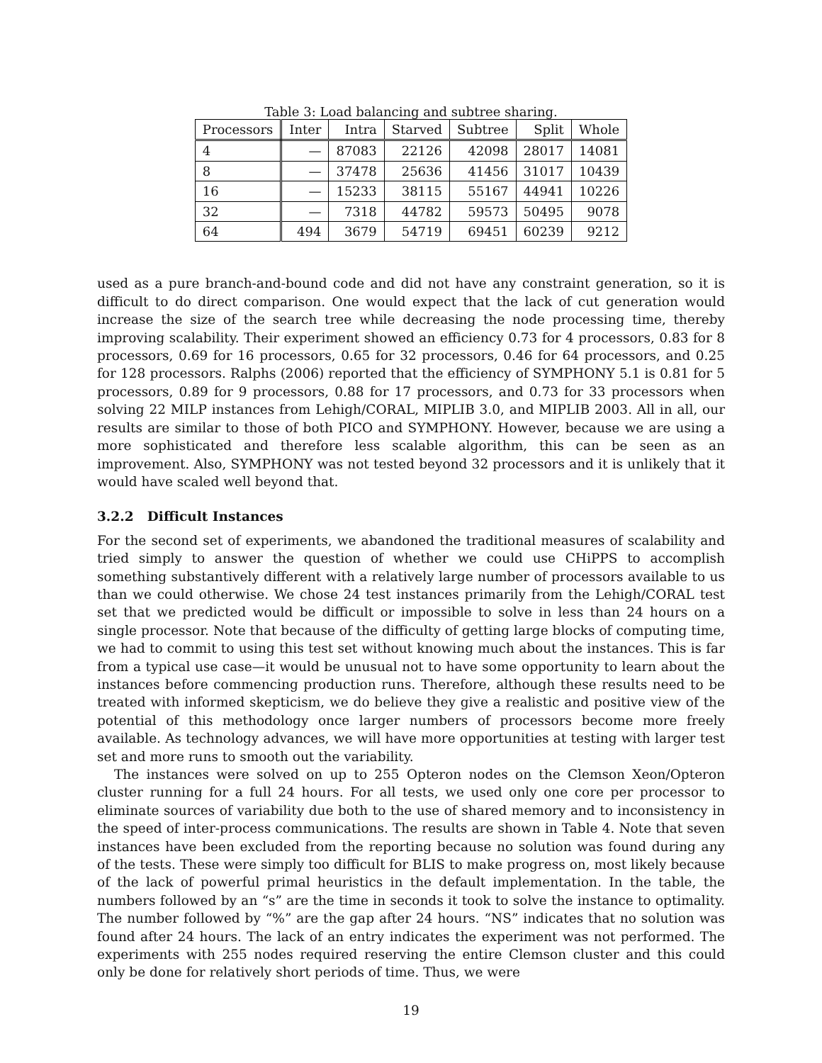Table 3: Load balancing and subtree sharing.
| Processors | Inter | Intra | Starved | Subtree | Split | Whole |
| --- | --- | --- | --- | --- | --- | --- |
| 4 | — | 87083 | 22126 | 42098 | 28017 | 14081 |
| 8 | — | 37478 | 25636 | 41456 | 31017 | 10439 |
| 16 | — | 15233 | 38115 | 55167 | 44941 | 10226 |
| 32 | — | 7318 | 44782 | 59573 | 50495 | 9078 |
| 64 | 494 | 3679 | 54719 | 69451 | 60239 | 9212 |
used as a pure branch-and-bound code and did not have any constraint generation, so it is difficult to do direct comparison. One would expect that the lack of cut generation would increase the size of the search tree while decreasing the node processing time, thereby improving scalability. Their experiment showed an efficiency 0.73 for 4 processors, 0.83 for 8 processors, 0.69 for 16 processors, 0.65 for 32 processors, 0.46 for 64 processors, and 0.25 for 128 processors. Ralphs (2006) reported that the efficiency of SYMPHONY 5.1 is 0.81 for 5 processors, 0.89 for 9 processors, 0.88 for 17 processors, and 0.73 for 33 processors when solving 22 MILP instances from Lehigh/CORAL, MIPLIB 3.0, and MIPLIB 2003. All in all, our results are similar to those of both PICO and SYMPHONY. However, because we are using a more sophisticated and therefore less scalable algorithm, this can be seen as an improvement. Also, SYMPHONY was not tested beyond 32 processors and it is unlikely that it would have scaled well beyond that.
3.2.2 Difficult Instances
For the second set of experiments, we abandoned the traditional measures of scalability and tried simply to answer the question of whether we could use CHiPPS to accomplish something substantively different with a relatively large number of processors available to us than we could otherwise. We chose 24 test instances primarily from the Lehigh/CORAL test set that we predicted would be difficult or impossible to solve in less than 24 hours on a single processor. Note that because of the difficulty of getting large blocks of computing time, we had to commit to using this test set without knowing much about the instances. This is far from a typical use case—it would be unusual not to have some opportunity to learn about the instances before commencing production runs. Therefore, although these results need to be treated with informed skepticism, we do believe they give a realistic and positive view of the potential of this methodology once larger numbers of processors become more freely available. As technology advances, we will have more opportunities at testing with larger test set and more runs to smooth out the variability.
The instances were solved on up to 255 Opteron nodes on the Clemson Xeon/Opteron cluster running for a full 24 hours. For all tests, we used only one core per processor to eliminate sources of variability due both to the use of shared memory and to inconsistency in the speed of inter-process communications. The results are shown in Table 4. Note that seven instances have been excluded from the reporting because no solution was found during any of the tests. These were simply too difficult for BLIS to make progress on, most likely because of the lack of powerful primal heuristics in the default implementation. In the table, the numbers followed by an “s” are the time in seconds it took to solve the instance to optimality. The number followed by “%” are the gap after 24 hours. “NS” indicates that no solution was found after 24 hours. The lack of an entry indicates the experiment was not performed. The experiments with 255 nodes required reserving the entire Clemson cluster and this could only be done for relatively short periods of time. Thus, we were
19